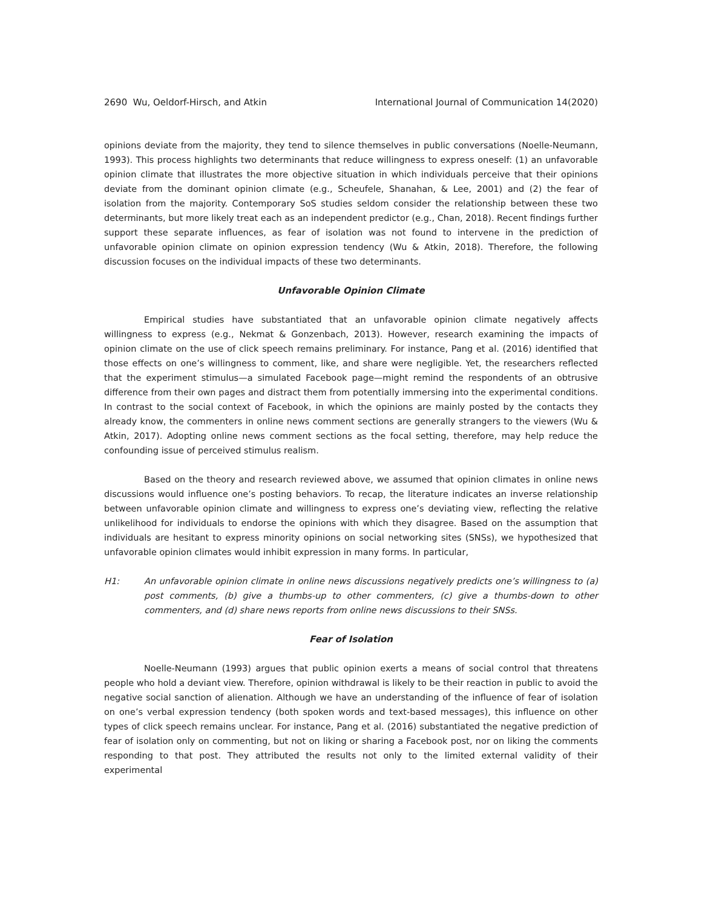2690 Wu, Oeldorf-Hirsch, and Atkin International Journal of Communication 14(2020)
opinions deviate from the majority, they tend to silence themselves in public conversations (Noelle-Neumann, 1993). This process highlights two determinants that reduce willingness to express oneself: (1) an unfavorable opinion climate that illustrates the more objective situation in which individuals perceive that their opinions deviate from the dominant opinion climate (e.g., Scheufele, Shanahan, & Lee, 2001) and (2) the fear of isolation from the majority. Contemporary SoS studies seldom consider the relationship between these two determinants, but more likely treat each as an independent predictor (e.g., Chan, 2018). Recent findings further support these separate influences, as fear of isolation was not found to intervene in the prediction of unfavorable opinion climate on opinion expression tendency (Wu & Atkin, 2018). Therefore, the following discussion focuses on the individual impacts of these two determinants.
Unfavorable Opinion Climate
Empirical studies have substantiated that an unfavorable opinion climate negatively affects willingness to express (e.g., Nekmat & Gonzenbach, 2013). However, research examining the impacts of opinion climate on the use of click speech remains preliminary. For instance, Pang et al. (2016) identified that those effects on one’s willingness to comment, like, and share were negligible. Yet, the researchers reflected that the experiment stimulus—a simulated Facebook page—might remind the respondents of an obtrusive difference from their own pages and distract them from potentially immersing into the experimental conditions. In contrast to the social context of Facebook, in which the opinions are mainly posted by the contacts they already know, the commenters in online news comment sections are generally strangers to the viewers (Wu & Atkin, 2017). Adopting online news comment sections as the focal setting, therefore, may help reduce the confounding issue of perceived stimulus realism.
Based on the theory and research reviewed above, we assumed that opinion climates in online news discussions would influence one’s posting behaviors. To recap, the literature indicates an inverse relationship between unfavorable opinion climate and willingness to express one’s deviating view, reflecting the relative unlikelihood for individuals to endorse the opinions with which they disagree. Based on the assumption that individuals are hesitant to express minority opinions on social networking sites (SNSs), we hypothesized that unfavorable opinion climates would inhibit expression in many forms. In particular,
H1: An unfavorable opinion climate in online news discussions negatively predicts one’s willingness to (a) post comments, (b) give a thumbs-up to other commenters, (c) give a thumbs-down to other commenters, and (d) share news reports from online news discussions to their SNSs.
Fear of Isolation
Noelle-Neumann (1993) argues that public opinion exerts a means of social control that threatens people who hold a deviant view. Therefore, opinion withdrawal is likely to be their reaction in public to avoid the negative social sanction of alienation. Although we have an understanding of the influence of fear of isolation on one’s verbal expression tendency (both spoken words and text-based messages), this influence on other types of click speech remains unclear. For instance, Pang et al. (2016) substantiated the negative prediction of fear of isolation only on commenting, but not on liking or sharing a Facebook post, nor on liking the comments responding to that post. They attributed the results not only to the limited external validity of their experimental